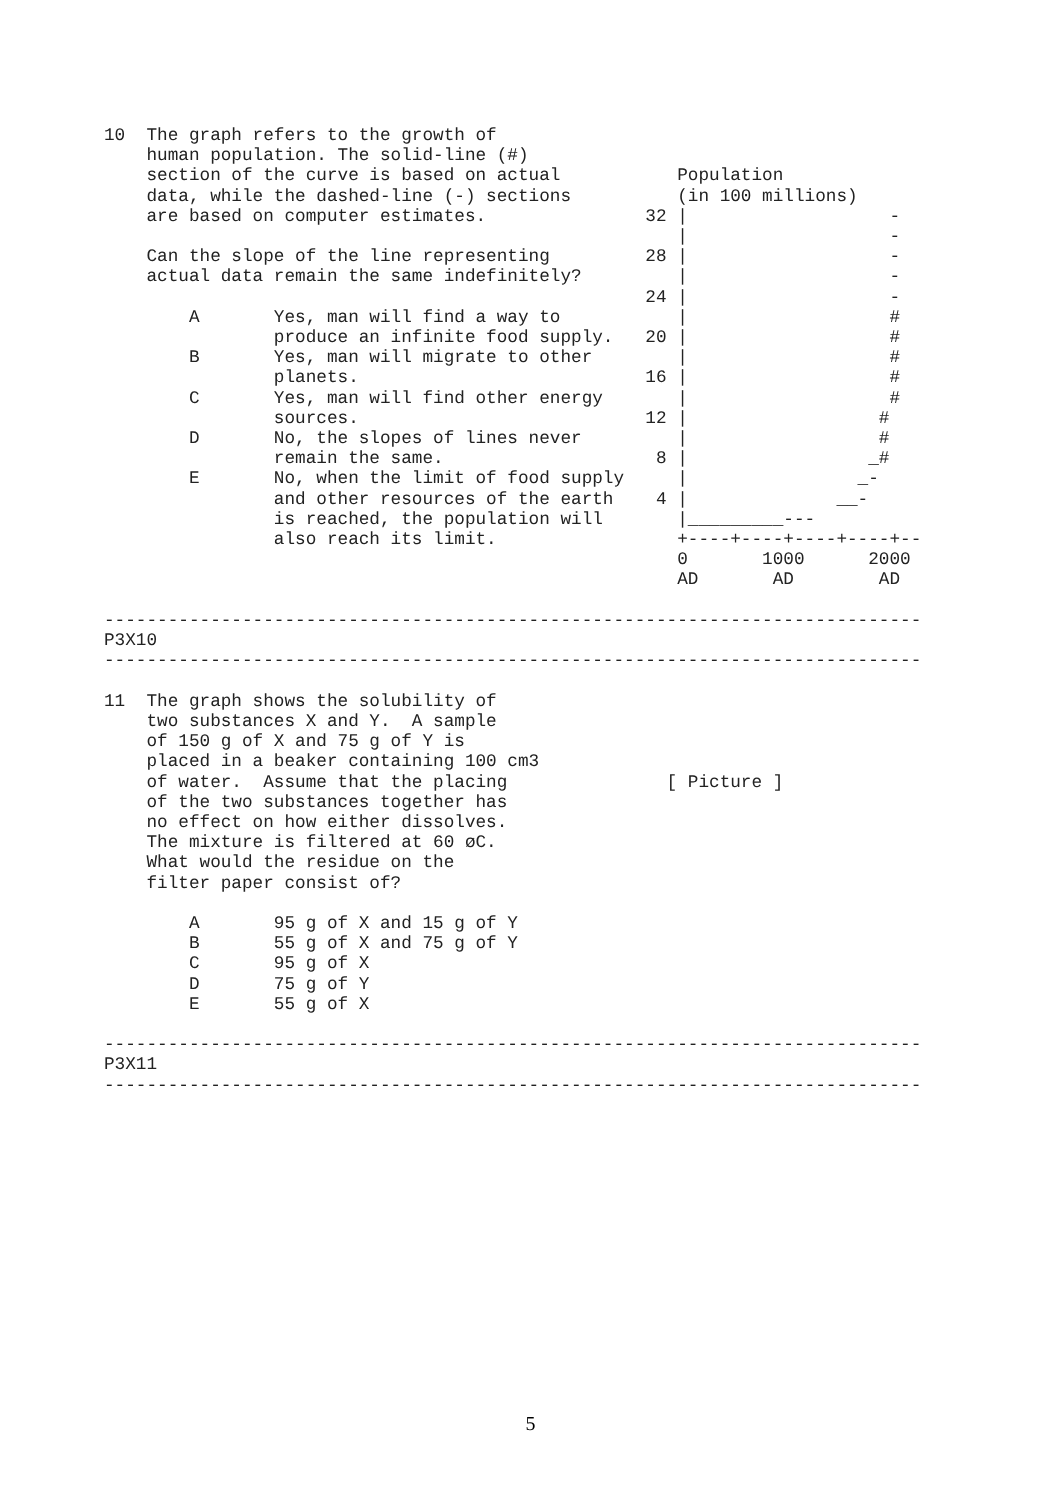10  The graph refers to the growth of
    human population. The solid-line (#)
    section of the curve is based on actual           Population
    data, while the dashed-line (-) sections          (in 100 millions)
    are based on computer estimates.               32 |                   -
                                                      |                   -
    Can the slope of the line representing         28 |                   -
    actual data remain the same indefinitely?         |                   -
                                                   24 |                   -
        A       Yes, man will find a way to           |                   #
                produce an infinite food supply.   20 |                   #
        B       Yes, man will migrate to other        |                   #
                planets.                           16 |                   #
        C       Yes, man will find other energy       |                   #
                sources.                           12 |                  #
        D       No, the slopes of lines never         |                  #
                remain the same.                    8 |                 _#
        E       No, when the limit of food supply     |                _-
                and other resources of the earth    4 |              __-
                is reached, the population will       |_________---
                also reach its limit.                 +----+----+----+----+--
                                                      0       1000      2000
                                                      AD       AD        AD

-----------------------------------------------------------------------------
P3X10
-----------------------------------------------------------------------------

11  The graph shows the solubility of
    two substances X and Y.  A sample
    of 150 g of X and 75 g of Y is
    placed in a beaker containing 100 cm3
    of water.  Assume that the placing               [ Picture ]
    of the two substances together has
    no effect on how either dissolves.
    The mixture is filtered at 60 øC.
    What would the residue on the
    filter paper consist of?

        A       95 g of X and 15 g of Y
        B       55 g of X and 75 g of Y
        C       95 g of X
        D       75 g of Y
        E       55 g of X

-----------------------------------------------------------------------------
P3X11
-----------------------------------------------------------------------------
5